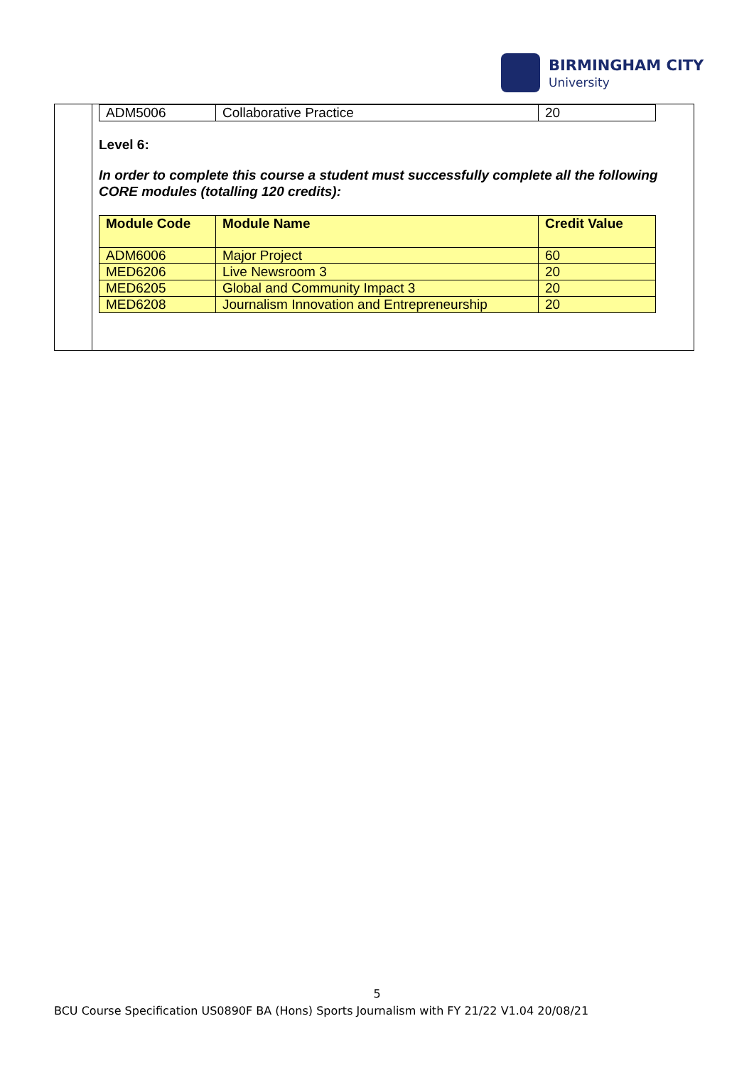BIRMINGHAM CITY
University
| ADM5006 | Collaborative Practice | 20 |
Level 6:
In order to complete this course a student must successfully complete all the following CORE modules (totalling 120 credits):
| Module Code | Module Name | Credit Value |
| --- | --- | --- |
| ADM6006 | Major Project | 60 |
| MED6206 | Live Newsroom 3 | 20 |
| MED6205 | Global and Community Impact 3 | 20 |
| MED6208 | Journalism Innovation and Entrepreneurship | 20 |
5
BCU Course Specification US0890F BA (Hons) Sports Journalism with FY 21/22 V1.04 20/08/21